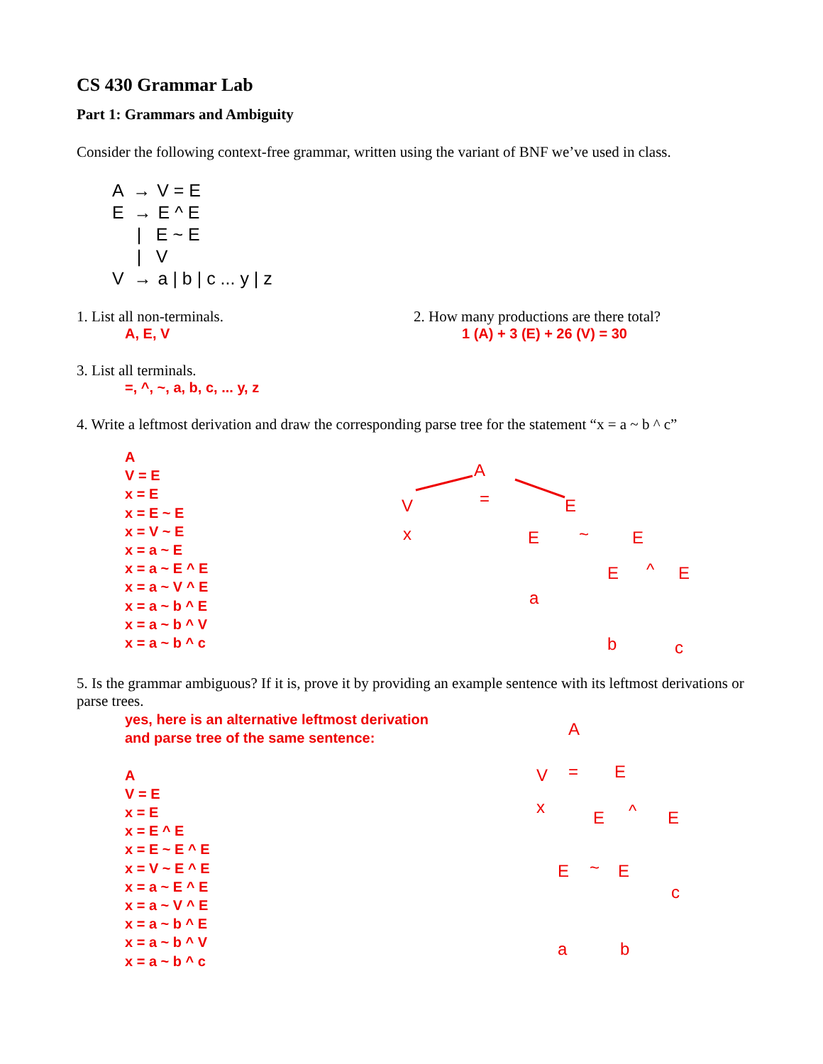CS 430 Grammar Lab
Part 1: Grammars and Ambiguity
Consider the following context-free grammar, written using the variant of BNF we’ve used in class.
A → V = E
E → E ^ E
| E ~ E
| V
V → a | b | c ... y | z
1. List all non-terminals.
A, E, V
2. How many productions are there total?
1 (A) + 3 (E) + 26 (V) = 30
3. List all terminals.
=, ^, ~, a, b, c, ... y, z
4. Write a leftmost derivation and draw the corresponding parse tree for the statement “x = a ~ b ^ c”
A
V = E
x = E
x = E ~ E
x = V ~ E
x = a ~ E
x = a ~ E ^ E
x = a ~ V ^ E
x = a ~ b ^ E
x = a ~ b ^ V
x = a ~ b ^ c
A
V
x
=
E
E
a
~
E
E
b
^
E
c
5. Is the grammar ambiguous? If it is, prove it by providing an example sentence with its leftmost derivations or parse trees.
yes, here is an alternative leftmost derivation
and parse tree of the same sentence:
A
V = E
x = E
x = E ^ E
x = E ~ E ^ E
x = V ~ E ^ E
x = a ~ E ^ E
x = a ~ V ^ E
x = a ~ b ^ E
x = a ~ b ^ V
x = a ~ b ^ c
A
V
x
=
E
E
^
E
c
E
~
E
a
b